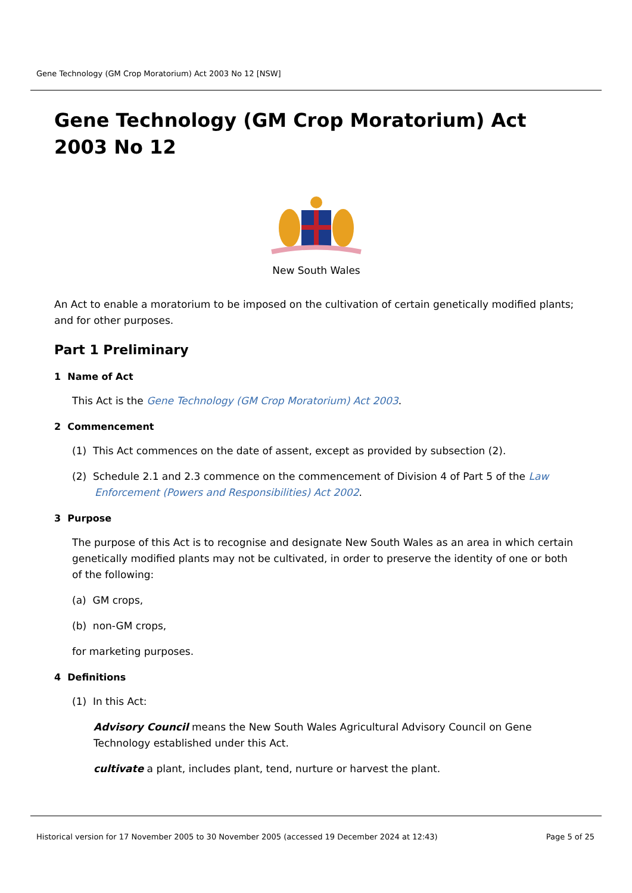Gene Technology (GM Crop Moratorium) Act 2003 No 12 [NSW]
Gene Technology (GM Crop Moratorium) Act 2003 No 12
New South Wales
An Act to enable a moratorium to be imposed on the cultivation of certain genetically modified plants; and for other purposes.
Part 1 Preliminary
1 Name of Act
This Act is the Gene Technology (GM Crop Moratorium) Act 2003.
2 Commencement
(1) This Act commences on the date of assent, except as provided by subsection (2).
(2) Schedule 2.1 and 2.3 commence on the commencement of Division 4 of Part 5 of the Law Enforcement (Powers and Responsibilities) Act 2002.
3 Purpose
The purpose of this Act is to recognise and designate New South Wales as an area in which certain genetically modified plants may not be cultivated, in order to preserve the identity of one or both of the following:
(a) GM crops,
(b) non-GM crops,
for marketing purposes.
4 Definitions
(1) In this Act:
Advisory Council means the New South Wales Agricultural Advisory Council on Gene Technology established under this Act.
cultivate a plant, includes plant, tend, nurture or harvest the plant.
Historical version for 17 November 2005 to 30 November 2005 (accessed 19 December 2024 at 12:43) Page 5 of 25